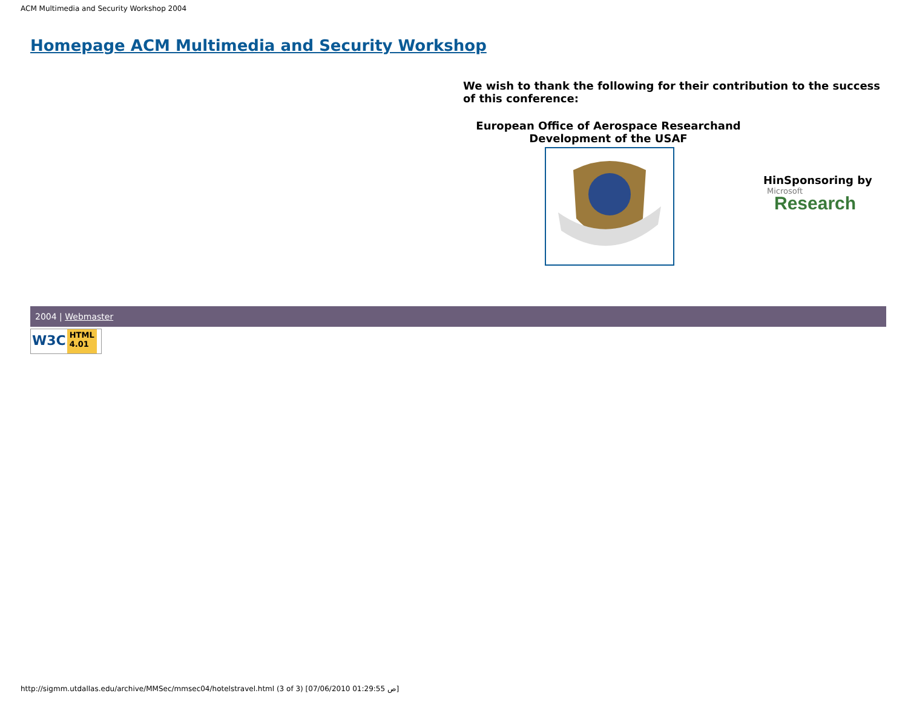ACM Multimedia and Security Workshop 2004
Homepage ACM Multimedia and Security Workshop
We wish to thank the following for their contribution to the success of this conference:
European Office of Aerospace Researchand Development of the USAF
HinSponsoring by
Microsoft
Research
2004 | Webmaster
W3C HTML
4.01
http://sigmm.utdallas.edu/archive/MMSec/mmsec04/hotelstravel.html (3 of 3) [07/06/2010 01:29:55 ص]